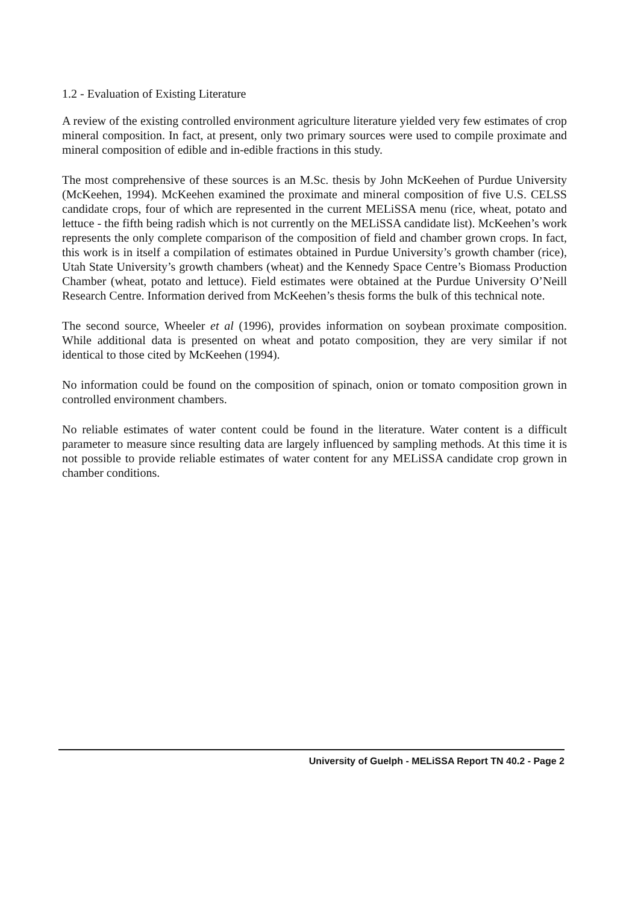1.2 - Evaluation of Existing Literature
A review of the existing controlled environment agriculture literature yielded very few estimates of crop mineral composition. In fact, at present, only two primary sources were used to compile proximate and mineral composition of edible and in-edible fractions in this study.
The most comprehensive of these sources is an M.Sc. thesis by John McKeehen of Purdue University (McKeehen, 1994). McKeehen examined the proximate and mineral composition of five U.S. CELSS candidate crops, four of which are represented in the current MELiSSA menu (rice, wheat, potato and lettuce - the fifth being radish which is not currently on the MELiSSA candidate list). McKeehen’s work represents the only complete comparison of the composition of field and chamber grown crops. In fact, this work is in itself a compilation of estimates obtained in Purdue University’s growth chamber (rice), Utah State University’s growth chambers (wheat) and the Kennedy Space Centre’s Biomass Production Chamber (wheat, potato and lettuce). Field estimates were obtained at the Purdue University O’Neill Research Centre. Information derived from McKeehen’s thesis forms the bulk of this technical note.
The second source, Wheeler et al (1996), provides information on soybean proximate composition. While additional data is presented on wheat and potato composition, they are very similar if not identical to those cited by McKeehen (1994).
No information could be found on the composition of spinach, onion or tomato composition grown in controlled environment chambers.
No reliable estimates of water content could be found in the literature. Water content is a difficult parameter to measure since resulting data are largely influenced by sampling methods. At this time it is not possible to provide reliable estimates of water content for any MELiSSA candidate crop grown in chamber conditions.
University of Guelph - MELiSSA Report TN 40.2 - Page 2